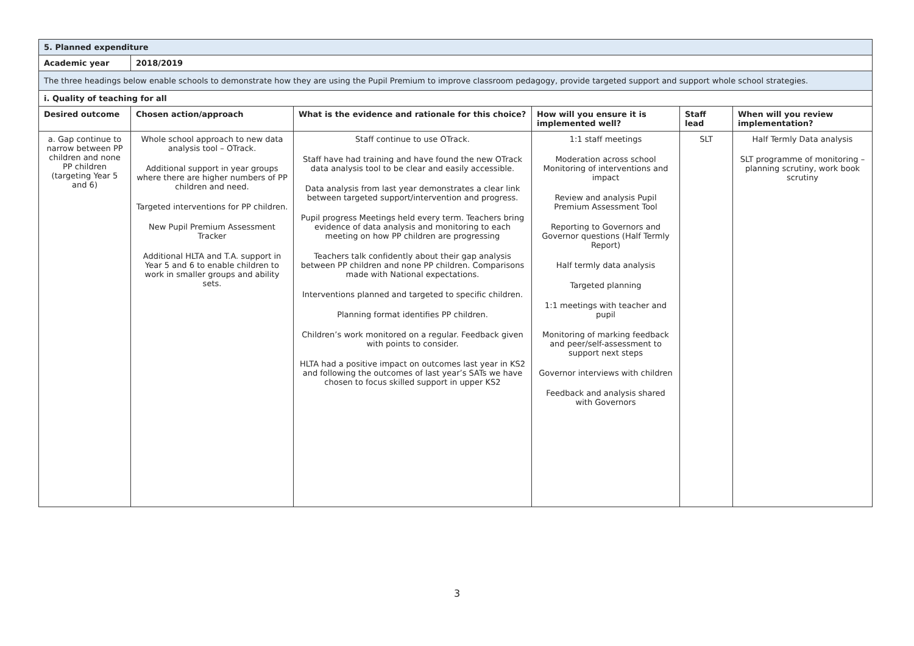| 5. Planned expenditure | | | | | |
| --- | --- | --- | --- | --- | --- |
| Academic year | 2018/2019 | | | | |
| The three headings below enable schools to demonstrate how they are using the Pupil Premium to improve classroom pedagogy, provide targeted support and support whole school strategies. | | | | | |
| i. Quality of teaching for all | | | | | |
| Desired outcome | Chosen action/approach | What is the evidence and rationale for this choice? | How will you ensure it is implemented well? | Staff lead | When will you review implementation? |
| a. Gap continue to narrow between PP children and none PP children (targeting Year 5 and 6) | Whole school approach to new data analysis tool – OTrack. Additional support in year groups where there are higher numbers of PP children and need. Targeted interventions for PP children. New Pupil Premium Assessment Tracker Additional HLTA and T.A. support in Year 5 and 6 to enable children to work in smaller groups and ability sets. | Staff continue to use OTrack. Staff have had training and have found the new OTrack data analysis tool to be clear and easily accessible. Data analysis from last year demonstrates a clear link between targeted support/intervention and progress. Pupil progress Meetings held every term. Teachers bring evidence of data analysis and monitoring to each meeting on how PP children are progressing Teachers talk confidently about their gap analysis between PP children and none PP children. Comparisons made with National expectations. Interventions planned and targeted to specific children. Planning format identifies PP children. Children’s work monitored on a regular. Feedback given with points to consider. HLTA had a positive impact on outcomes last year in KS2 and following the outcomes of last year’s SATs we have chosen to focus skilled support in upper KS2 | 1:1 staff meetings Moderation across school Monitoring of interventions and impact Review and analysis Pupil Premium Assessment Tool Reporting to Governors and Governor questions (Half Termly Report) Half termly data analysis Targeted planning 1:1 meetings with teacher and pupil Monitoring of marking feedback and peer/self-assessment to support next steps Governor interviews with children Feedback and analysis shared with Governors | SLT | Half Termly Data analysis SLT programme of monitoring – planning scrutiny, work book scrutiny |
3